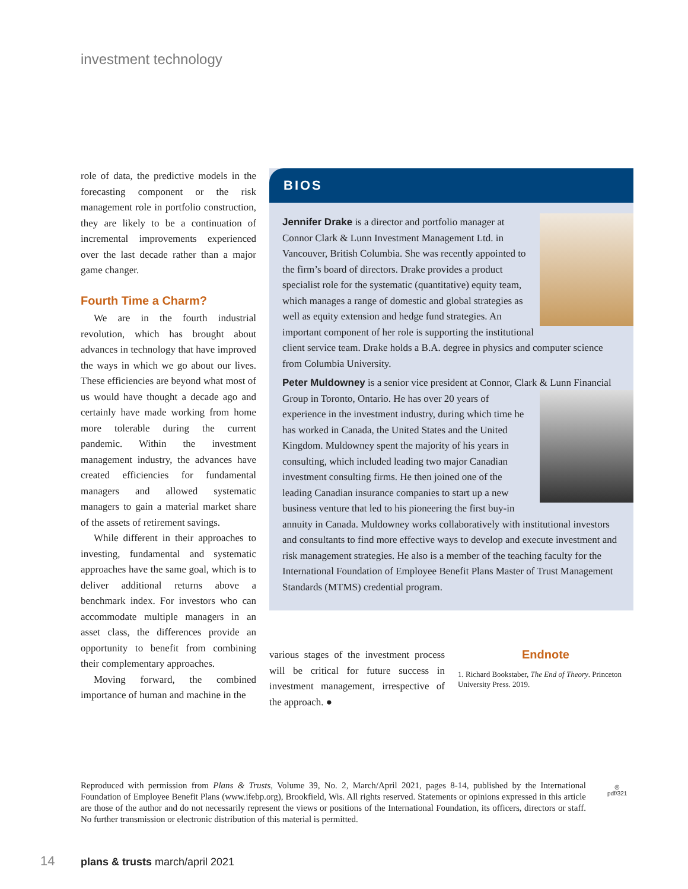investment technology
role of data, the predictive models in the forecasting component or the risk management role in portfolio construction, they are likely to be a continuation of incremental improvements experienced over the last decade rather than a major game changer.
Fourth Time a Charm?
We are in the fourth industrial revolution, which has brought about advances in technology that have improved the ways in which we go about our lives. These efficiencies are beyond what most of us would have thought a decade ago and certainly have made working from home more tolerable during the current pandemic. Within the investment management industry, the advances have created efficiencies for fundamental managers and allowed systematic managers to gain a material market share of the assets of retirement savings.
While different in their approaches to investing, fundamental and systematic approaches have the same goal, which is to deliver additional returns above a benchmark index. For investors who can accommodate multiple managers in an asset class, the differences provide an opportunity to benefit from combining their complementary approaches.
Moving forward, the combined importance of human and machine in the
BIOS
Jennifer Drake is a director and portfolio manager at Connor Clark & Lunn Investment Management Ltd. in Vancouver, British Columbia. She was recently appointed to the firm’s board of directors. Drake provides a product specialist role for the systematic (quantitative) equity team, which manages a range of domestic and global strategies as well as equity extension and hedge fund strategies. An important component of her role is supporting the institutional client service team. Drake holds a B.A. degree in physics and computer science from Columbia University.
Peter Muldowney is a senior vice president at Connor, Clark & Lunn Financial Group in Toronto, Ontario. He has over 20 years of experience in the investment industry, during which time he has worked in Canada, the United States and the United Kingdom. Muldowney spent the majority of his years in consulting, which included leading two major Canadian investment consulting firms. He then joined one of the leading Canadian insurance companies to start up a new business venture that led to his pioneering the first buy-in annuity in Canada. Muldowney works collaboratively with institutional investors and consultants to find more effective ways to develop and execute investment and risk management strategies. He also is a member of the teaching faculty for the International Foundation of Employee Benefit Plans Master of Trust Management Standards (MTMS) credential program.
various stages of the investment process will be critical for future success in investment management, irrespective of the approach. ●
Endnote
1. Richard Bookstaber, The End of Theory. Princeton University Press. 2019.
Reproduced with permission from Plans & Trusts, Volume 39, No. 2, March/April 2021, pages 8-14, published by the International Foundation of Employee Benefit Plans (www.ifebp.org), Brookfield, Wis. All rights reserved. Statements or opinions expressed in this article are those of the author and do not necessarily represent the views or positions of the International Foundation, its officers, directors or staff. No further transmission or electronic distribution of this material is permitted.
◎
pdf/321
14
plans & trusts march/april 2021